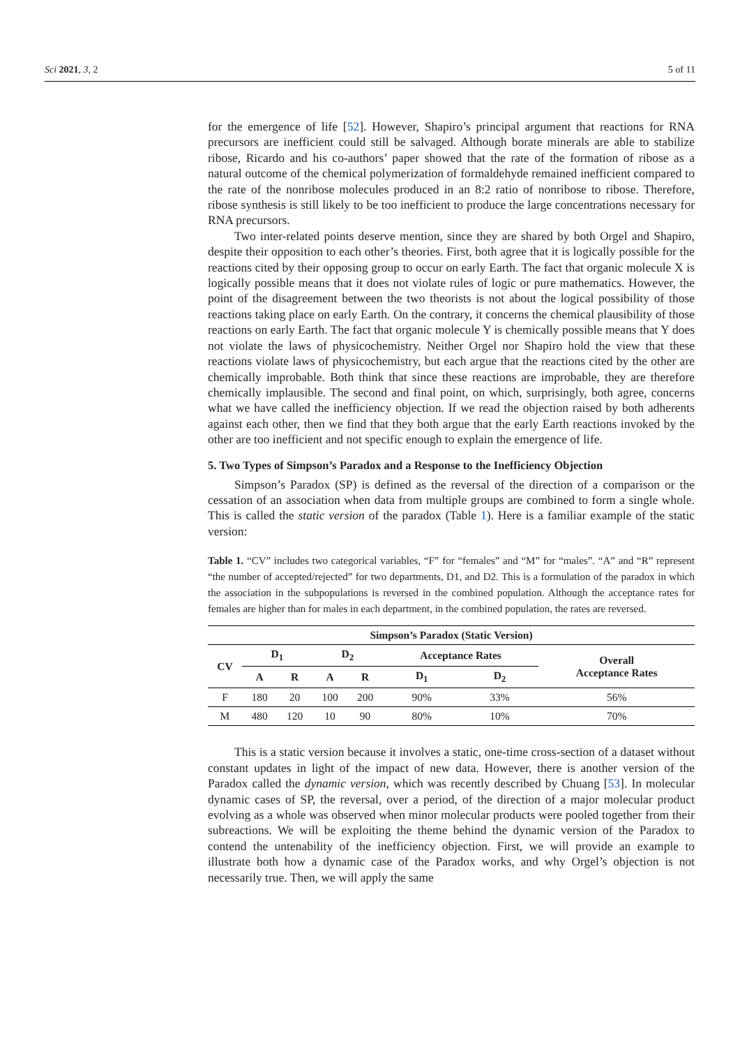Sci 2021, 3, 2 5 of 11
for the emergence of life [52]. However, Shapiro’s principal argument that reactions for RNA precursors are inefficient could still be salvaged. Although borate minerals are able to stabilize ribose, Ricardo and his co-authors’ paper showed that the rate of the formation of ribose as a natural outcome of the chemical polymerization of formaldehyde remained inefficient compared to the rate of the nonribose molecules produced in an 8:2 ratio of nonribose to ribose. Therefore, ribose synthesis is still likely to be too inefficient to produce the large concentrations necessary for RNA precursors.
Two inter-related points deserve mention, since they are shared by both Orgel and Shapiro, despite their opposition to each other’s theories. First, both agree that it is logically possible for the reactions cited by their opposing group to occur on early Earth. The fact that organic molecule X is logically possible means that it does not violate rules of logic or pure mathematics. However, the point of the disagreement between the two theorists is not about the logical possibility of those reactions taking place on early Earth. On the contrary, it concerns the chemical plausibility of those reactions on early Earth. The fact that organic molecule Y is chemically possible means that Y does not violate the laws of physicochemistry. Neither Orgel nor Shapiro hold the view that these reactions violate laws of physicochemistry, but each argue that the reactions cited by the other are chemically improbable. Both think that since these reactions are improbable, they are therefore chemically implausible. The second and final point, on which, surprisingly, both agree, concerns what we have called the inefficiency objection. If we read the objection raised by both adherents against each other, then we find that they both argue that the early Earth reactions invoked by the other are too inefficient and not specific enough to explain the emergence of life.
5. Two Types of Simpson’s Paradox and a Response to the Inefficiency Objection
Simpson’s Paradox (SP) is defined as the reversal of the direction of a comparison or the cessation of an association when data from multiple groups are combined to form a single whole. This is called the static version of the paradox (Table 1). Here is a familiar example of the static version:
Table 1. “CV” includes two categorical variables, “F” for “females” and “M” for “males”. “A” and “R” represent “the number of accepted/rejected” for two departments, D1, and D2. This is a formulation of the paradox in which the association in the subpopulations is reversed in the combined population. Although the acceptance rates for females are higher than for males in each department, in the combined population, the rates are reversed.
| Simpson’s Paradox (Static Version) | | | | | | | |
| --- | --- | --- | --- | --- | --- | --- | --- |
| CV | D<sub>1</sub> | | D<sub>2</sub> | | Acceptance Rates | | Overall Acceptance Rates |
| | A | R | A | R | D<sub>1</sub> | D<sub>2</sub> | |
| F | 180 | 20 | 100 | 200 | 90% | 33% | 56% |
| M | 480 | 120 | 10 | 90 | 80% | 10% | 70% |
This is a static version because it involves a static, one-time cross-section of a dataset without constant updates in light of the impact of new data. However, there is another version of the Paradox called the dynamic version, which was recently described by Chuang [53]. In molecular dynamic cases of SP, the reversal, over a period, of the direction of a major molecular product evolving as a whole was observed when minor molecular products were pooled together from their subreactions. We will be exploiting the theme behind the dynamic version of the Paradox to contend the untenability of the inefficiency objection. First, we will provide an example to illustrate both how a dynamic case of the Paradox works, and why Orgel’s objection is not necessarily true. Then, we will apply the same